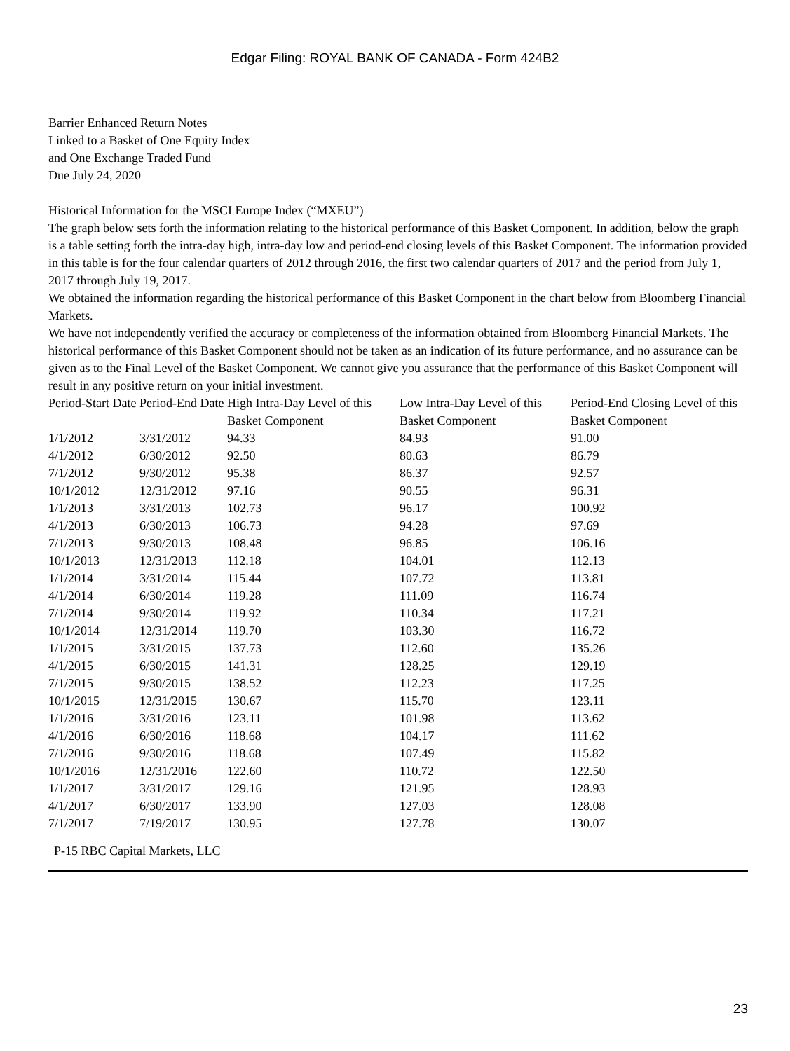Edgar Filing: ROYAL BANK OF CANADA - Form 424B2
Barrier Enhanced Return Notes
Linked to a Basket of One Equity Index
and One Exchange Traded Fund
Due July 24, 2020
Historical Information for the MSCI Europe Index (“MXEU”)
The graph below sets forth the information relating to the historical performance of this Basket Component. In addition, below the graph is a table setting forth the intra-day high, intra-day low and period-end closing levels of this Basket Component. The information provided in this table is for the four calendar quarters of 2012 through 2016, the first two calendar quarters of 2017 and the period from July 1, 2017 through July 19, 2017.
We obtained the information regarding the historical performance of this Basket Component in the chart below from Bloomberg Financial Markets.
We have not independently verified the accuracy or completeness of the information obtained from Bloomberg Financial Markets. The historical performance of this Basket Component should not be taken as an indication of its future performance, and no assurance can be given as to the Final Level of the Basket Component. We cannot give you assurance that the performance of this Basket Component will result in any positive return on your initial investment.
| Period-Start Date | Period-End Date | High Intra-Day Level of this Basket Component | Low Intra-Day Level of this Basket Component | Period-End Closing Level of this Basket Component |
| --- | --- | --- | --- | --- |
| 1/1/2012 | 3/31/2012 | 94.33 | 84.93 | 91.00 |
| 4/1/2012 | 6/30/2012 | 92.50 | 80.63 | 86.79 |
| 7/1/2012 | 9/30/2012 | 95.38 | 86.37 | 92.57 |
| 10/1/2012 | 12/31/2012 | 97.16 | 90.55 | 96.31 |
| 1/1/2013 | 3/31/2013 | 102.73 | 96.17 | 100.92 |
| 4/1/2013 | 6/30/2013 | 106.73 | 94.28 | 97.69 |
| 7/1/2013 | 9/30/2013 | 108.48 | 96.85 | 106.16 |
| 10/1/2013 | 12/31/2013 | 112.18 | 104.01 | 112.13 |
| 1/1/2014 | 3/31/2014 | 115.44 | 107.72 | 113.81 |
| 4/1/2014 | 6/30/2014 | 119.28 | 111.09 | 116.74 |
| 7/1/2014 | 9/30/2014 | 119.92 | 110.34 | 117.21 |
| 10/1/2014 | 12/31/2014 | 119.70 | 103.30 | 116.72 |
| 1/1/2015 | 3/31/2015 | 137.73 | 112.60 | 135.26 |
| 4/1/2015 | 6/30/2015 | 141.31 | 128.25 | 129.19 |
| 7/1/2015 | 9/30/2015 | 138.52 | 112.23 | 117.25 |
| 10/1/2015 | 12/31/2015 | 130.67 | 115.70 | 123.11 |
| 1/1/2016 | 3/31/2016 | 123.11 | 101.98 | 113.62 |
| 4/1/2016 | 6/30/2016 | 118.68 | 104.17 | 111.62 |
| 7/1/2016 | 9/30/2016 | 118.68 | 107.49 | 115.82 |
| 10/1/2016 | 12/31/2016 | 122.60 | 110.72 | 122.50 |
| 1/1/2017 | 3/31/2017 | 129.16 | 121.95 | 128.93 |
| 4/1/2017 | 6/30/2017 | 133.90 | 127.03 | 128.08 |
| 7/1/2017 | 7/19/2017 | 130.95 | 127.78 | 130.07 |
P-15 RBC Capital Markets, LLC
23